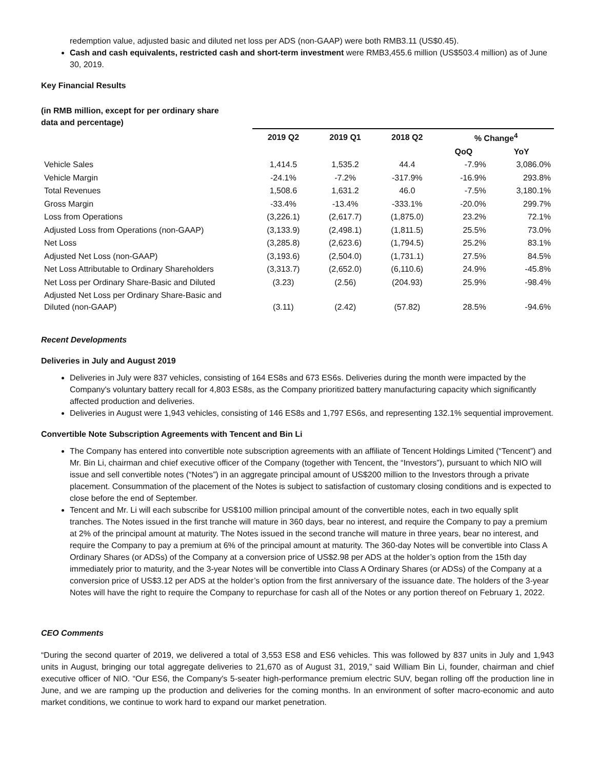redemption value, adjusted basic and diluted net loss per ADS (non-GAAP) were both RMB3.11 (US$0.45).
Cash and cash equivalents, restricted cash and short-term investment were RMB3,455.6 million (US$503.4 million) as of June 30, 2019.
Key Financial Results
(in RMB million, except for per ordinary share
data and percentage)
| | 2019 Q2 | 2019 Q1 | 2018 Q2 | % Change<sup>4</sup> | |
| --- | --- | --- | --- | --- | --- |
| | | | | QoQ | YoY |
| Vehicle Sales | 1,414.5 | 1,535.2 | 44.4 | -7.9% | 3,086.0% |
| Vehicle Margin | -24.1% | -7.2% | -317.9% | -16.9% | 293.8% |
| Total Revenues | 1,508.6 | 1,631.2 | 46.0 | -7.5% | 3,180.1% |
| Gross Margin | -33.4% | -13.4% | -333.1% | -20.0% | 299.7% |
| Loss from Operations | (3,226.1) | (2,617.7) | (1,875.0) | 23.2% | 72.1% |
| Adjusted Loss from Operations (non-GAAP) | (3,133.9) | (2,498.1) | (1,811.5) | 25.5% | 73.0% |
| Net Loss | (3,285.8) | (2,623.6) | (1,794.5) | 25.2% | 83.1% |
| Adjusted Net Loss (non-GAAP) | (3,193.6) | (2,504.0) | (1,731.1) | 27.5% | 84.5% |
| Net Loss Attributable to Ordinary Shareholders | (3,313.7) | (2,652.0) | (6,110.6) | 24.9% | -45.8% |
| Net Loss per Ordinary Share-Basic and Diluted | (3.23) | (2.56) | (204.93) | 25.9% | -98.4% |
| Adjusted Net Loss per Ordinary Share-Basic and Diluted (non-GAAP) | (3.11) | (2.42) | (57.82) | 28.5% | -94.6% |
Recent Developments
Deliveries in July and August 2019
Deliveries in July were 837 vehicles, consisting of 164 ES8s and 673 ES6s. Deliveries during the month were impacted by the Company's voluntary battery recall for 4,803 ES8s, as the Company prioritized battery manufacturing capacity which significantly affected production and deliveries.
Deliveries in August were 1,943 vehicles, consisting of 146 ES8s and 1,797 ES6s, and representing 132.1% sequential improvement.
Convertible Note Subscription Agreements with Tencent and Bin Li
The Company has entered into convertible note subscription agreements with an affiliate of Tencent Holdings Limited (“Tencent”) and Mr. Bin Li, chairman and chief executive officer of the Company (together with Tencent, the “Investors”), pursuant to which NIO will issue and sell convertible notes (“Notes”) in an aggregate principal amount of US$200 million to the Investors through a private placement. Consummation of the placement of the Notes is subject to satisfaction of customary closing conditions and is expected to close before the end of September.
Tencent and Mr. Li will each subscribe for US$100 million principal amount of the convertible notes, each in two equally split tranches. The Notes issued in the first tranche will mature in 360 days, bear no interest, and require the Company to pay a premium at 2% of the principal amount at maturity. The Notes issued in the second tranche will mature in three years, bear no interest, and require the Company to pay a premium at 6% of the principal amount at maturity. The 360-day Notes will be convertible into Class A Ordinary Shares (or ADSs) of the Company at a conversion price of US$2.98 per ADS at the holder’s option from the 15th day immediately prior to maturity, and the 3-year Notes will be convertible into Class A Ordinary Shares (or ADSs) of the Company at a conversion price of US$3.12 per ADS at the holder’s option from the first anniversary of the issuance date. The holders of the 3-year Notes will have the right to require the Company to repurchase for cash all of the Notes or any portion thereof on February 1, 2022.
CEO Comments
“During the second quarter of 2019, we delivered a total of 3,553 ES8 and ES6 vehicles. This was followed by 837 units in July and 1,943 units in August, bringing our total aggregate deliveries to 21,670 as of August 31, 2019,” said William Bin Li, founder, chairman and chief executive officer of NIO. “Our ES6, the Company's 5-seater high-performance premium electric SUV, began rolling off the production line in June, and we are ramping up the production and deliveries for the coming months. In an environment of softer macro-economic and auto market conditions, we continue to work hard to expand our market penetration.